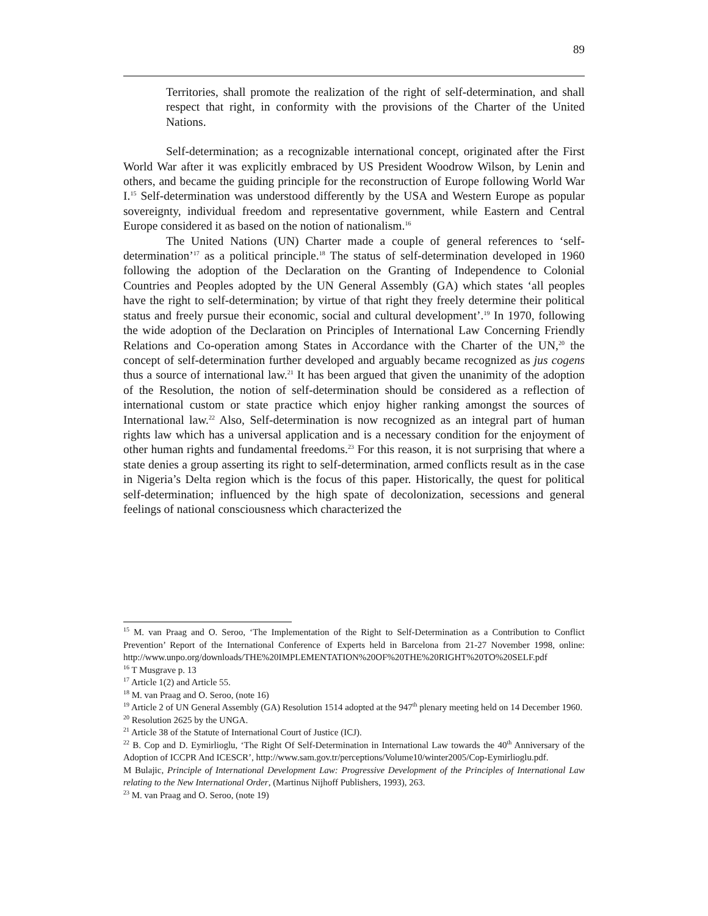89
Territories, shall promote the realization of the right of self-determination, and shall respect that right, in conformity with the provisions of the Charter of the United Nations.
Self-determination; as a recognizable international concept, originated after the First World War after it was explicitly embraced by US President Woodrow Wilson, by Lenin and others, and became the guiding principle for the reconstruction of Europe following World War I.<sup>15</sup> Self-determination was understood differently by the USA and Western Europe as popular sovereignty, individual freedom and representative government, while Eastern and Central Europe considered it as based on the notion of nationalism.<sup>16</sup>
The United Nations (UN) Charter made a couple of general references to ‘self-determination’<sup>17</sup> as a political principle.<sup>18</sup> The status of self-determination developed in 1960 following the adoption of the Declaration on the Granting of Independence to Colonial Countries and Peoples adopted by the UN General Assembly (GA) which states ‘all peoples have the right to self-determination; by virtue of that right they freely determine their political status and freely pursue their economic, social and cultural development’.<sup>19</sup> In 1970, following the wide adoption of the Declaration on Principles of International Law Concerning Friendly Relations and Co-operation among States in Accordance with the Charter of the UN,<sup>20</sup> the concept of self-determination further developed and arguably became recognized as jus cogens thus a source of international law.<sup>21</sup> It has been argued that given the unanimity of the adoption of the Resolution, the notion of self-determination should be considered as a reflection of international custom or state practice which enjoy higher ranking amongst the sources of International law.<sup>22</sup> Also, Self-determination is now recognized as an integral part of human rights law which has a universal application and is a necessary condition for the enjoyment of other human rights and fundamental freedoms.<sup>23</sup> For this reason, it is not surprising that where a state denies a group asserting its right to self-determination, armed conflicts result as in the case in Nigeria’s Delta region which is the focus of this paper. Historically, the quest for political self-determination; influenced by the high spate of decolonization, secessions and general feelings of national consciousness which characterized the
<sup>15</sup> M. van Praag and O. Seroo, ‘The Implementation of the Right to Self-Determination as a Contribution to Conflict Prevention’ Report of the International Conference of Experts held in Barcelona from 21-27 November 1998, online: http://www.unpo.org/downloads/THE%20IMPLEMENTATION%20OF%20THE%20RIGHT%20TO%20SELF.pdf
<sup>16</sup> T Musgrave p. 13
<sup>17</sup> Article 1(2) and Article 55.
<sup>18</sup> M. van Praag and O. Seroo, (note 16)
<sup>19</sup> Article 2 of UN General Assembly (GA) Resolution 1514 adopted at the 947<sup>th</sup> plenary meeting held on 14 December 1960.
<sup>20</sup> Resolution 2625 by the UNGA.
<sup>21</sup> Article 38 of the Statute of International Court of Justice (ICJ).
<sup>22</sup> B. Cop and D. Eymirlioglu, ‘The Right Of Self-Determination in International Law towards the 40<sup>th</sup> Anniversary of the Adoption of ICCPR And ICESCR’, http://www.sam.gov.tr/perceptions/Volume10/winter2005/Cop-Eymirlioglu.pdf.
M Bulajic, Principle of International Development Law: Progressive Development of the Principles of International Law relating to the New International Order, (Martinus Nijhoff Publishers, 1993), 263.
<sup>23</sup> M. van Praag and O. Seroo, (note 19)